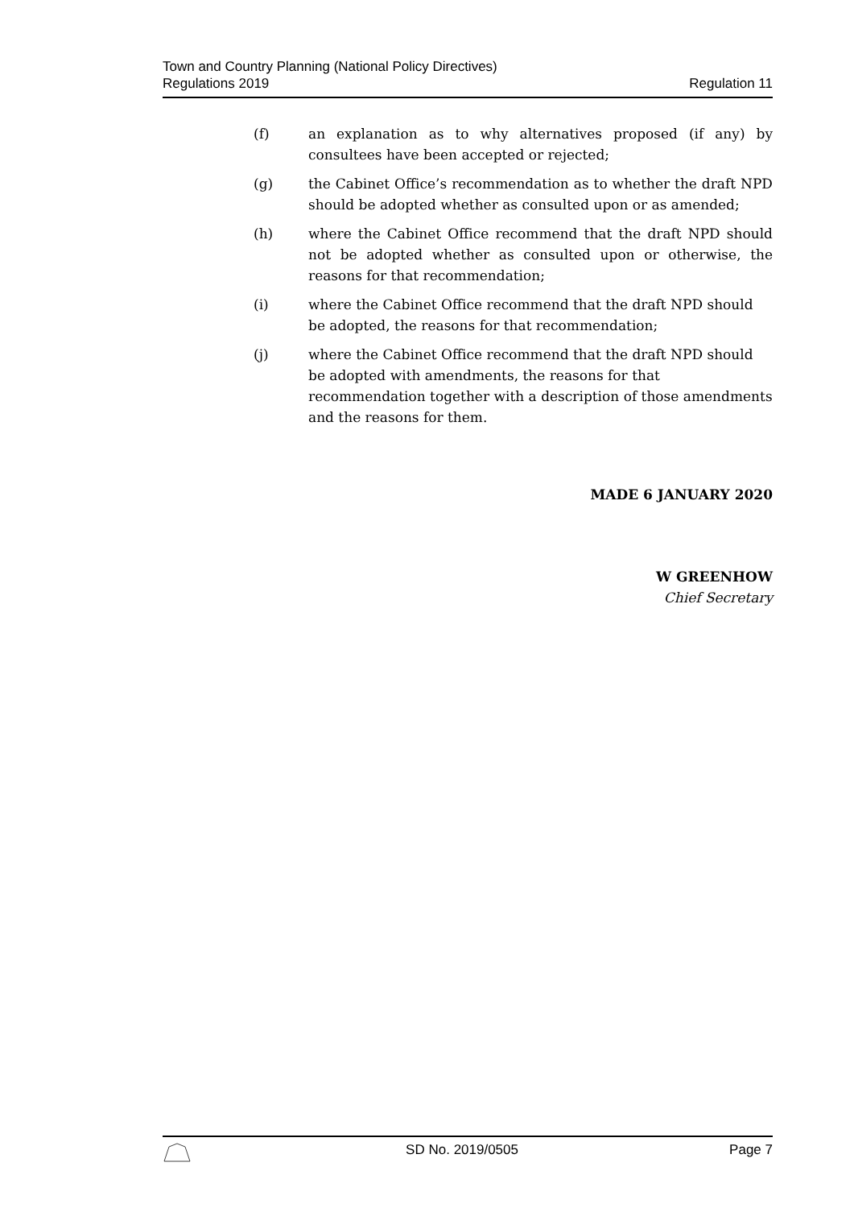Town and Country Planning (National Policy Directives)
Regulations 2019
Regulation 11
(f) an explanation as to why alternatives proposed (if any) by consultees have been accepted or rejected;
(g) the Cabinet Office’s recommendation as to whether the draft NPD should be adopted whether as consulted upon or as amended;
(h) where the Cabinet Office recommend that the draft NPD should not be adopted whether as consulted upon or otherwise, the reasons for that recommendation;
(i) where the Cabinet Office recommend that the draft NPD should be adopted, the reasons for that recommendation;
(j) where the Cabinet Office recommend that the draft NPD should be adopted with amendments, the reasons for that recommendation together with a description of those amendments and the reasons for them.
MADE 6 JANUARY 2020
W GREENHOW
Chief Secretary
SD No. 2019/0505 Page 7